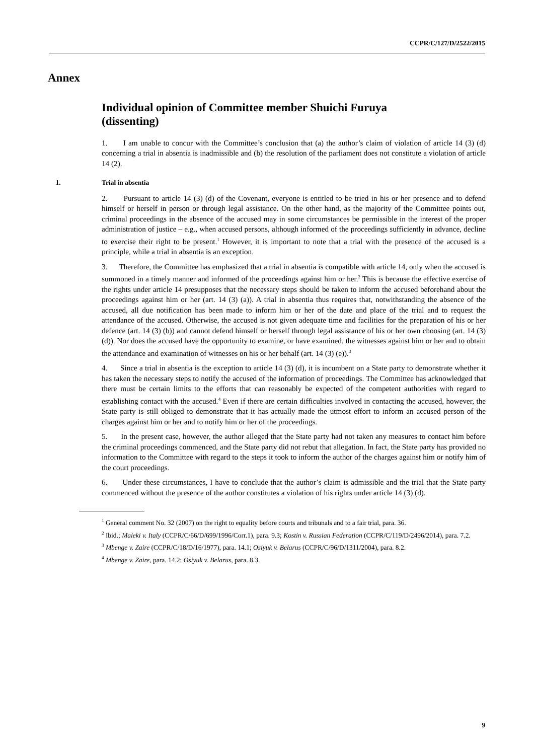CCPR/C/127/D/2522/2015
Annex
Individual opinion of Committee member Shuichi Furuya (dissenting)
1. I am unable to concur with the Committee’s conclusion that (a) the author’s claim of violation of article 14 (3) (d) concerning a trial in absentia is inadmissible and (b) the resolution of the parliament does not constitute a violation of article 14 (2).
1. Trial in absentia
2. Pursuant to article 14 (3) (d) of the Covenant, everyone is entitled to be tried in his or her presence and to defend himself or herself in person or through legal assistance. On the other hand, as the majority of the Committee points out, criminal proceedings in the absence of the accused may in some circumstances be permissible in the interest of the proper administration of justice – e.g., when accused persons, although informed of the proceedings sufficiently in advance, decline to exercise their right to be present.<sup>1</sup> However, it is important to note that a trial with the presence of the accused is a principle, while a trial in absentia is an exception.
3. Therefore, the Committee has emphasized that a trial in absentia is compatible with article 14, only when the accused is summoned in a timely manner and informed of the proceedings against him or her.<sup>2</sup> This is because the effective exercise of the rights under article 14 presupposes that the necessary steps should be taken to inform the accused beforehand about the proceedings against him or her (art. 14 (3) (a)). A trial in absentia thus requires that, notwithstanding the absence of the accused, all due notification has been made to inform him or her of the date and place of the trial and to request the attendance of the accused. Otherwise, the accused is not given adequate time and facilities for the preparation of his or her defence (art. 14 (3) (b)) and cannot defend himself or herself through legal assistance of his or her own choosing (art. 14 (3) (d)). Nor does the accused have the opportunity to examine, or have examined, the witnesses against him or her and to obtain the attendance and examination of witnesses on his or her behalf (art. 14 (3) (e)).<sup>3</sup>
4. Since a trial in absentia is the exception to article 14 (3) (d), it is incumbent on a State party to demonstrate whether it has taken the necessary steps to notify the accused of the information of proceedings. The Committee has acknowledged that there must be certain limits to the efforts that can reasonably be expected of the competent authorities with regard to establishing contact with the accused.<sup>4</sup> Even if there are certain difficulties involved in contacting the accused, however, the State party is still obliged to demonstrate that it has actually made the utmost effort to inform an accused person of the charges against him or her and to notify him or her of the proceedings.
5. In the present case, however, the author alleged that the State party had not taken any measures to contact him before the criminal proceedings commenced, and the State party did not rebut that allegation. In fact, the State party has provided no information to the Committee with regard to the steps it took to inform the author of the charges against him or notify him of the court proceedings.
6. Under these circumstances, I have to conclude that the author’s claim is admissible and the trial that the State party commenced without the presence of the author constitutes a violation of his rights under article 14 (3) (d).
<sup>1</sup> General comment No. 32 (2007) on the right to equality before courts and tribunals and to a fair trial, para. 36.
<sup>2</sup> Ibid.; Maleki v. Italy (CCPR/C/66/D/699/1996/Corr.1), para. 9.3; Kostin v. Russian Federation (CCPR/C/119/D/2496/2014), para. 7.2.
<sup>3</sup> Mbenge v. Zaire (CCPR/C/18/D/16/1977), para. 14.1; Osiyuk v. Belarus (CCPR/C/96/D/1311/2004), para. 8.2.
<sup>4</sup> Mbenge v. Zaire, para. 14.2; Osiyuk v. Belarus, para. 8.3.
9